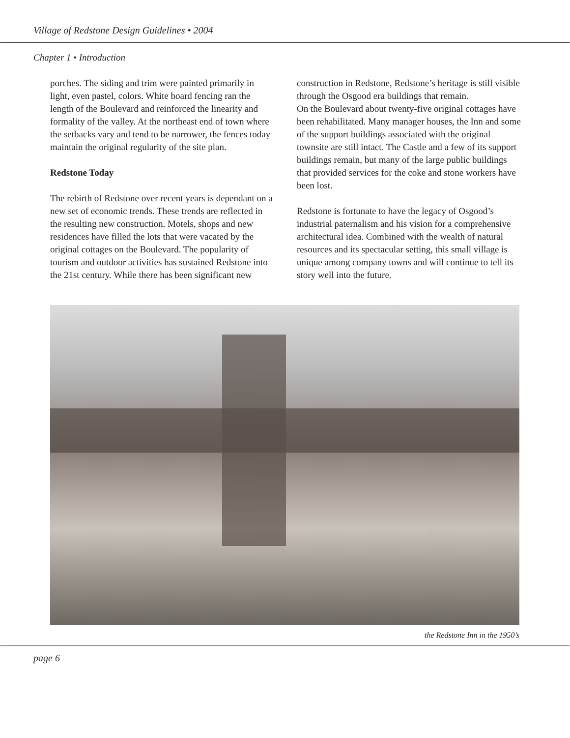Village of Redstone Design Guidelines • 2004
Chapter 1 • Introduction
porches. The siding and trim were painted primarily in light, even pastel, colors. White board fencing ran the length of the Boulevard and reinforced the linearity and formality of the valley. At the northeast end of town where the setbacks vary and tend to be narrower, the fences today maintain the original regularity of the site plan.
Redstone Today
The rebirth of Redstone over recent years is dependant on a new set of economic trends. These trends are reflected in the resulting new construction. Motels, shops and new residences have filled the lots that were vacated by the original cottages on the Boulevard. The popularity of tourism and outdoor activities has sustained Redstone into the 21st century. While there has been significant new
construction in Redstone, Redstone’s heritage is still visible through the Osgood era buildings that remain.
On the Boulevard about twenty-five original cottages have been rehabilitated. Many manager houses, the Inn and some of the support buildings associated with the original townsite are still intact. The Castle and a few of its support buildings remain, but many of the large public buildings that provided services for the coke and stone workers have been lost.
Redstone is fortunate to have the legacy of Osgood’s industrial paternalism and his vision for a comprehensive architectural idea. Combined with the wealth of natural resources and its spectacular setting, this small village is unique among company towns and will continue to tell its story well into the future.
the Redstone Inn in the 1950’s
page 6